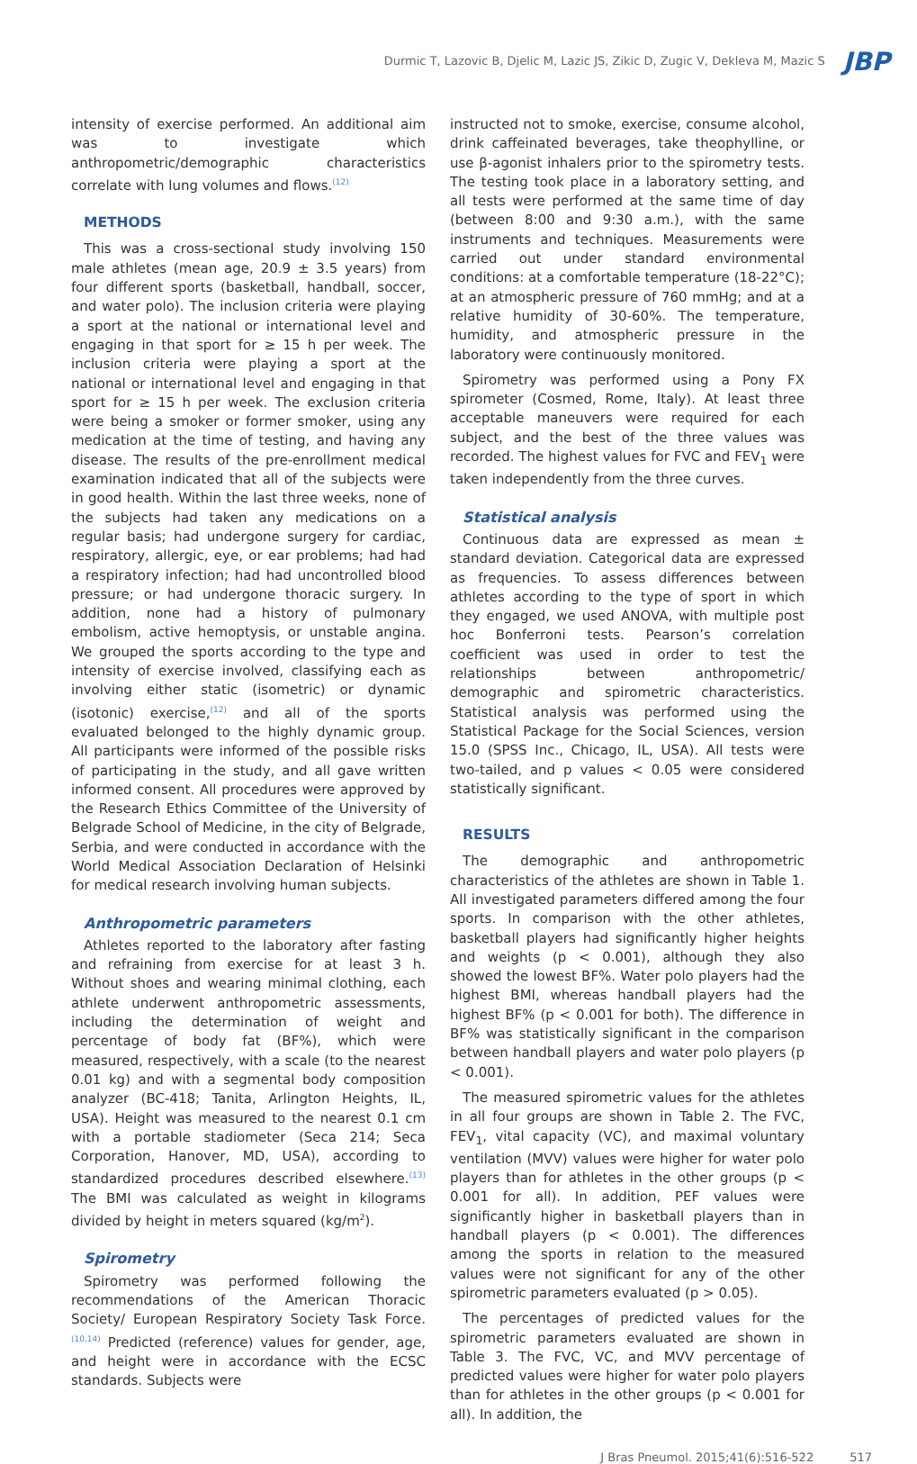Durmic T, Lazovic B, Djelic M, Lazic JS, Zikic D, Zugic V, Dekleva M, Mazic S
JBP
intensity of exercise performed. An additional aim was to investigate which anthropometric/demographic characteristics correlate with lung volumes and flows.<sup>(12)</sup>
METHODS
This was a cross-sectional study involving 150 male athletes (mean age, 20.9 ± 3.5 years) from four different sports (basketball, handball, soccer, and water polo). The inclusion criteria were playing a sport at the national or international level and engaging in that sport for ≥ 15 h per week. The inclusion criteria were playing a sport at the national or international level and engaging in that sport for ≥ 15 h per week. The exclusion criteria were being a smoker or former smoker, using any medication at the time of testing, and having any disease. The results of the pre-enrollment medical examination indicated that all of the subjects were in good health. Within the last three weeks, none of the subjects had taken any medications on a regular basis; had undergone surgery for cardiac, respiratory, allergic, eye, or ear problems; had had a respiratory infection; had had uncontrolled blood pressure; or had undergone thoracic surgery. In addition, none had a history of pulmonary embolism, active hemoptysis, or unstable angina. We grouped the sports according to the type and intensity of exercise involved, classifying each as involving either static (isometric) or dynamic (isotonic) exercise,<sup>(12)</sup> and all of the sports evaluated belonged to the highly dynamic group. All participants were informed of the possible risks of participating in the study, and all gave written informed consent. All procedures were approved by the Research Ethics Committee of the University of Belgrade School of Medicine, in the city of Belgrade, Serbia, and were conducted in accordance with the World Medical Association Declaration of Helsinki for medical research involving human subjects.
Anthropometric parameters
Athletes reported to the laboratory after fasting and refraining from exercise for at least 3 h. Without shoes and wearing minimal clothing, each athlete underwent anthropometric assessments, including the determination of weight and percentage of body fat (BF%), which were measured, respectively, with a scale (to the nearest 0.01 kg) and with a segmental body composition analyzer (BC-418; Tanita, Arlington Heights, IL, USA). Height was measured to the nearest 0.1 cm with a portable stadiometer (Seca 214; Seca Corporation, Hanover, MD, USA), according to standardized procedures described elsewhere.<sup>(13)</sup> The BMI was calculated as weight in kilograms divided by height in meters squared (kg/m<sup>2</sup>).
Spirometry
Spirometry was performed following the recommendations of the American Thoracic Society/ European Respiratory Society Task Force.<sup>(10,14)</sup> Predicted (reference) values for gender, age, and height were in accordance with the ECSC standards. Subjects were
instructed not to smoke, exercise, consume alcohol, drink caffeinated beverages, take theophylline, or use β-agonist inhalers prior to the spirometry tests. The testing took place in a laboratory setting, and all tests were performed at the same time of day (between 8:00 and 9:30 a.m.), with the same instruments and techniques. Measurements were carried out under standard environmental conditions: at a comfortable temperature (18-22°C); at an atmospheric pressure of 760 mmHg; and at a relative humidity of 30-60%. The temperature, humidity, and atmospheric pressure in the laboratory were continuously monitored.
Spirometry was performed using a Pony FX spirometer (Cosmed, Rome, Italy). At least three acceptable maneuvers were required for each subject, and the best of the three values was recorded. The highest values for FVC and FEV<sub>1</sub> were taken independently from the three curves.
Statistical analysis
Continuous data are expressed as mean ± standard deviation. Categorical data are expressed as frequencies. To assess differences between athletes according to the type of sport in which they engaged, we used ANOVA, with multiple post hoc Bonferroni tests. Pearson’s correlation coefficient was used in order to test the relationships between anthropometric/ demographic and spirometric characteristics. Statistical analysis was performed using the Statistical Package for the Social Sciences, version 15.0 (SPSS Inc., Chicago, IL, USA). All tests were two-tailed, and p values < 0.05 were considered statistically significant.
RESULTS
The demographic and anthropometric characteristics of the athletes are shown in Table 1. All investigated parameters differed among the four sports. In comparison with the other athletes, basketball players had significantly higher heights and weights (p < 0.001), although they also showed the lowest BF%. Water polo players had the highest BMI, whereas handball players had the highest BF% (p < 0.001 for both). The difference in BF% was statistically significant in the comparison between handball players and water polo players (p < 0.001).
The measured spirometric values for the athletes in all four groups are shown in Table 2. The FVC, FEV<sub>1</sub>, vital capacity (VC), and maximal voluntary ventilation (MVV) values were higher for water polo players than for athletes in the other groups (p < 0.001 for all). In addition, PEF values were significantly higher in basketball players than in handball players (p < 0.001). The differences among the sports in relation to the measured values were not significant for any of the other spirometric parameters evaluated (p > 0.05).
The percentages of predicted values for the spirometric parameters evaluated are shown in Table 3. The FVC, VC, and MVV percentage of predicted values were higher for water polo players than for athletes in the other groups (p < 0.001 for all). In addition, the
J Bras Pneumol. 2015;41(6):516-522 517